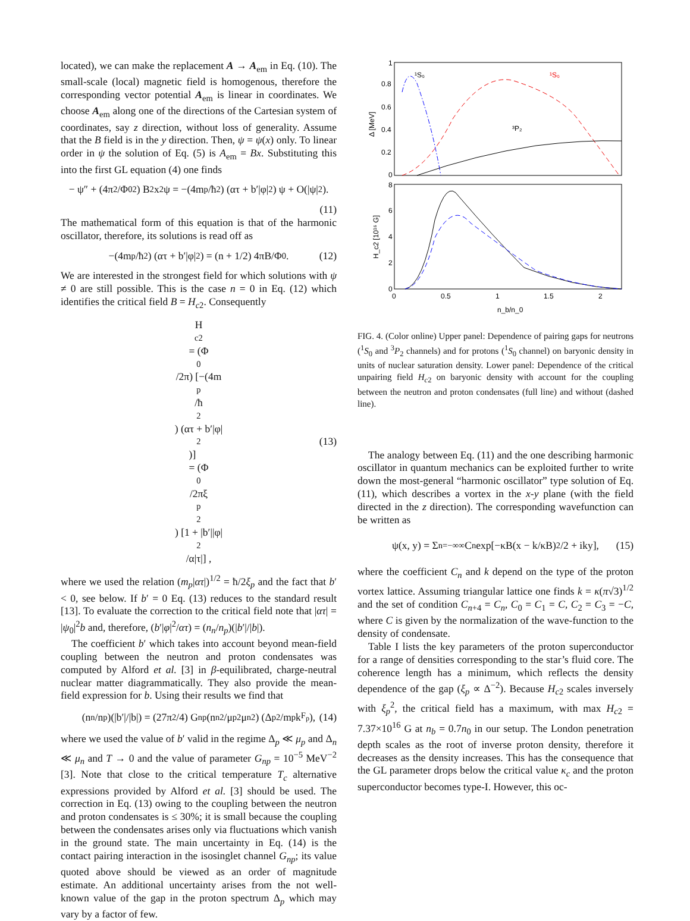located), we can make the replacement A → A<sub>em</sub> in Eq. (10). The small-scale (local) magnetic field is homogenous, therefore the corresponding vector potential A<sub>em</sub> is linear in coordinates. We choose A<sub>em</sub> along one of the directions of the Cartesian system of coordinates, say z direction, without loss of generality. Assume that the B field is in the y direction. Then, ψ = ψ(x) only. To linear order in ψ the solution of Eq. (5) is A<sub>em</sub> = Bx. Substituting this into the first GL equation (4) one finds
− ψ″ + (4π<sup>2</sup>/Φ<sub>0</sub><sup>2</sup>) B<sup>2</sup>x<sup>2</sup>ψ = −(4m<sub>p</sub>/ħ<sup>2</sup>) (ατ + b′|φ|<sup>2</sup>) ψ + O(|ψ|<sup>2</sup>).
(11)
The mathematical form of this equation is that of the harmonic oscillator, therefore, its solutions is read off as
−(4m<sub>p</sub>/ħ<sup>2</sup>) (ατ + b′|φ|<sup>2</sup>) = (n + 1/2) 4πB/Φ<sub>0</sub>. (12)
We are interested in the strongest field for which solutions with ψ ≠ 0 are still possible. This is the case n = 0 in Eq. (12) which identifies the critical field B = H<sub>c2</sub>. Consequently
H<sub>c2</sub> = (Φ<sub>0</sub>/2π) [−(4m<sub>p</sub>/ħ<sup>2</sup>) (ατ + b′|φ|<sup>2</sup>)]
= (Φ<sub>0</sub>/2πξ<sub>p</sub><sup>2</sup>) [1 + |b′||φ|<sup>2</sup>/α|τ|] , (13)
where we used the relation (m<sub>p</sub>|ατ|)<sup>1/2</sup> = ħ/2ξ<sub>p</sub> and the fact that b′ < 0, see below. If b′ = 0 Eq. (13) reduces to the standard result [13]. To evaluate the correction to the critical field note that |ατ| = |ψ<sub>0</sub>|<sup>2</sup>b and, therefore, (b′|φ|<sup>2</sup>/ατ) = (n<sub>n</sub>/n<sub>p</sub>)(|b′|/|b|).
The coefficient b′ which takes into account beyond mean-field coupling between the neutron and proton condensates was computed by Alford et al. [3] in β-equilibrated, charge-neutral nuclear matter diagrammatically. They also provide the mean-field expression for b. Using their results we find that
(n<sub>n</sub>/n<sub>p</sub>)(|b′|/|b|) = (27π<sup>2</sup>/4) G<sub>np</sub> (n<sub>n</sub><sup>2</sup>/μ<sub>p</sub><sup>2</sup>μ<sub>n</sub><sup>2</sup>) (Δ<sub>p</sub><sup>2</sup>/m<sub>p</sub>k<sub>F<sub>p</sub></sub>), (14)
where we used the value of b′ valid in the regime Δ<sub>p</sub> ≪ μ<sub>p</sub> and Δ<sub>n</sub> ≪ μ<sub>n</sub> and T → 0 and the value of parameter G<sub>np</sub> = 10<sup>−5</sup> MeV<sup>−2</sup> [3]. Note that close to the critical temperature T<sub>c</sub> alternative expressions provided by Alford et al. [3] should be used. The correction in Eq. (13) owing to the coupling between the neutron and proton condensates is ≤ 30%; it is small because the coupling between the condensates arises only via fluctuations which vanish in the ground state. The main uncertainty in Eq. (14) is the contact pairing interaction in the isosinglet channel G<sub>np</sub>; its value quoted above should be viewed as an order of magnitude estimate. An additional uncertainty arises from the not well-known value of the gap in the proton spectrum Δ<sub>p</sub> which may vary by a factor of few.
1
0.8
0.6
0.4
0.2
0
Δ [MeV]
¹S₀
¹S₀
³P₂
8
6
4
2
0
H_c2 [10¹⁶ G]
0
0.5
1
1.5
2
n_b/n_0
FIG. 4. (Color online) Upper panel: Dependence of pairing gaps for neutrons (<sup>1</sup>S<sub>0</sub> and <sup>3</sup>P<sub>2</sub> channels) and for protons (<sup>1</sup>S<sub>0</sub> channel) on baryonic density in units of nuclear saturation density. Lower panel: Dependence of the critical unpairing field H<sub>c2</sub> on baryonic density with account for the coupling between the neutron and proton condensates (full line) and without (dashed line).
The analogy between Eq. (11) and the one describing harmonic oscillator in quantum mechanics can be exploited further to write down the most-general “harmonic oscillator” type solution of Eq. (11), which describes a vortex in the x-y plane (with the field directed in the z direction). The corresponding wavefunction can be written as
ψ(x, y) = Σ<sub>n=−∞</sub><sup>∞</sup> C<sub>n</sub> exp[−κB(x − k/κB)<sup>2</sup>/2 + iky], (15)
where the coefficient C<sub>n</sub> and k depend on the type of the proton vortex lattice. Assuming triangular lattice one finds k = κ(π√3)<sup>1/2</sup> and the set of condition C<sub>n+4</sub> = C<sub>n</sub>, C<sub>0</sub> = C<sub>1</sub> = C, C<sub>2</sub> = C<sub>3</sub> = −C, where C is given by the normalization of the wave-function to the density of condensate.
Table I lists the key parameters of the proton superconductor for a range of densities corresponding to the star’s fluid core. The coherence length has a minimum, which reflects the density dependence of the gap (ξ<sub>p</sub> ∝ Δ<sup>−2</sup>). Because H<sub>c2</sub> scales inversely with ξ<sub>p</sub><sup>2</sup>, the critical field has a maximum, with max H<sub>c2</sub> = 7.37×10<sup>16</sup> G at n<sub>b</sub> = 0.7n<sub>0</sub> in our setup. The London penetration depth scales as the root of inverse proton density, therefore it decreases as the density increases. This has the consequence that the GL parameter drops below the critical value κ<sub>c</sub> and the proton superconductor becomes type-I. However, this oc-